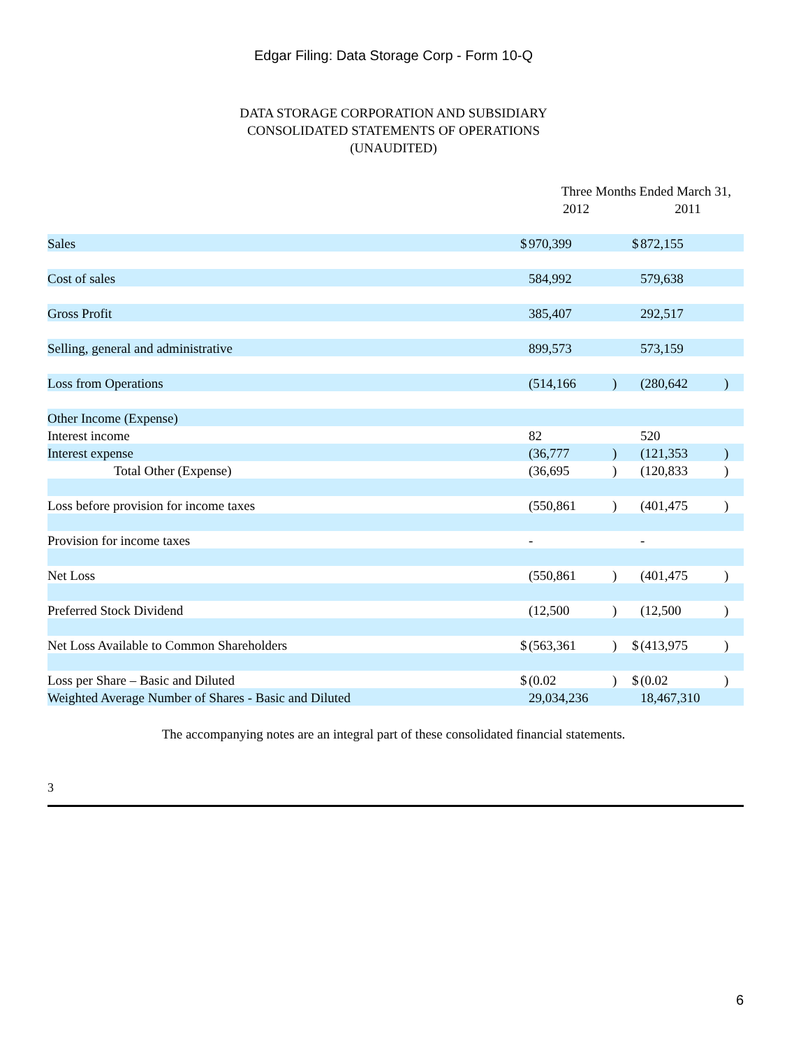Edgar Filing: Data Storage Corp - Form 10-Q
DATA STORAGE CORPORATION AND SUBSIDIARY
CONSOLIDATED STATEMENTS OF OPERATIONS
(UNAUDITED)
| | Three Months Ended March 31, | | | | | |
| --- | --- | --- | --- | --- | --- | --- |
| | 2012 | | | 2011 | | |
| Sales | $ | 970,399 | | $ | 872,155 | |
| Cost of sales | | 584,992 | | | 579,638 | |
| Gross Profit | | 385,407 | | | 292,517 | |
| Selling, general and administrative | | 899,573 | | | 573,159 | |
| Loss from Operations | | (514,166 | ) | | (280,642 | ) |
| Other Income (Expense) | | | | | | |
| Interest income | | 82 | | | 520 | |
| Interest expense | | (36,777 | ) | | (121,353 | ) |
| Total Other (Expense) | | (36,695 | ) | | (120,833 | ) |
| Loss before provision for income taxes | | (550,861 | ) | | (401,475 | ) |
| Provision for income taxes | | - | | | - | |
| Net Loss | | (550,861 | ) | | (401,475 | ) |
| Preferred Stock Dividend | | (12,500 | ) | | (12,500 | ) |
| Net Loss Available to Common Shareholders | $ | (563,361 | ) | $ | (413,975 | ) |
| Loss per Share – Basic and Diluted | $ | (0.02 | ) | $ | (0.02 | ) |
| Weighted Average Number of Shares - Basic and Diluted | | 29,034,236 | | | 18,467,310 | |
The accompanying notes are an integral part of these consolidated financial statements.
3
6